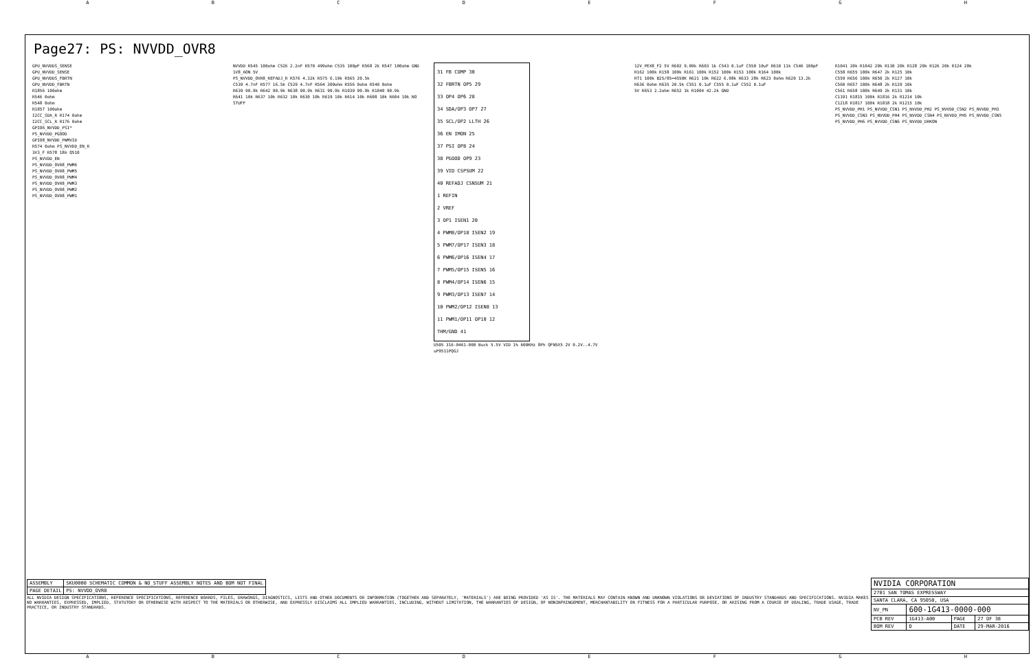ABCDEFGH
Page27: PS: NVVDD_OVR8
GPU_NVVDDS_SENSE
GPU_NVVDD_SENSE
GPU_NVVDDS_FBRTN
GPU_NVVDD_FBRTN
R1856 100ohm
R546 0ohm
R548 0ohm
R1857 100ohm
I2CC_SDA_R R174 0ohm
I2CC_SCL_R R176 0ohm
GPIO6_NVVDD_PSI*
PS_NVVDD_PGOOD
GPIO8_NVVDD_PWMVID
R574 0ohm PS_NVVDD_EN_R
3V3_F R578 18k Q510
PS_NVVDD_EN
PS_NVVDD_OVR8_PWM6
PS_NVVDD_OVR8_PWM5
PS_NVVDD_OVR8_PWM4
PS_NVVDD_OVR8_PWM3
PS_NVVDD_OVR8_PWM2
PS_NVVDD_OVR8_PWM1
NVVDD R545 100ohm C526 2.2nF R570 499ohm C535 100pF R568 2k R547 100ohm GND 1V8_AON 5V
PS_NVVDD_OVR8_REFADJ_R R576 4.32k R575 6.19k R565 20.5k
C539 4.7nF R577 16.5k C529 4.7nF R564 309ohm R556 0ohm R540 0ohm
R639 90.9k R642 90.9k R638 90.9k R631 90.9k R1039 90.9k R1040 90.9k
R641 10k R637 10k R632 10k R630 10k R619 10k R614 10k R608 10k R604 10k NO STUFF
31 FB COMP 30
32 FBRTN OP5 29
33 OP4 OP6 28
34 SDA/OP3 OP7 27
35 SCL/OP2 LLTH 26
36 EN IMON 25
37 PSI OP8 24
38 PGOOD OP9 23
39 VID CSPSUM 22
40 REFADJ CSNSUM 21
1 REFIN
2 VREF
3 OP1 ISEN1 20
4 PWM8/OP18 ISEN2 19
5 PWM7/OP17 ISEN3 18
6 PWM6/OP16 ISEN4 17
7 PWM5/OP15 ISEN5 16
8 PWM4/OP14 ISEN6 15
9 PWM3/OP13 ISEN7 14
10 PWM2/OP12 ISEN8 13
11 PWM1/OP11 OP10 12
THM/GND 41
U505 316-0461-000 Buck 5.5V VID 1% 600KHz 8Ph QFN5X5 2V 0.2V..4.7V uP9511PQGJ
12V_PEX8_F2 5V R602 9.09k R603 1k C543 0.1uF C550 10uF R610 11k C546 100pF
R162 100k R158 100k R161 100k R152 100k R153 100k R164 100k
RT1 100k B25/85=4550K R621 10k R622 6.98k R633 28k R623 0ohm R620 13.2k R636 0ohm R635 20.5k C551 0.1uF C555 0.1uF C552 0.1uF
5V R653 2.2ohm R652 1k R1004 42.2k GND
R1041 20k R1042 20k R130 20k R128 20k R126 20k R124 20k
C558 R655 100k R647 2k R125 10k
C559 R656 100k R650 2k R127 10k
C560 R657 100k R648 2k R129 10k
C561 R658 100k R649 2k R131 10k
C1191 R1815 100k R1816 2k R1214 10k
C1218 R1817 100k R1818 2k R1215 10k
PS_NVVDD_PH1 PS_NVVDD_CSN1 PS_NVVDD_PH2 PS_NVVDD_CSN2 PS_NVVDD_PH3 PS_NVVDD_CSN3 PS_NVVDD_PH4 PS_NVVDD_CSN4 PS_NVVDD_PH5 PS_NVVDD_CSN5 PS_NVVDD_PH6 PS_NVVDD_CSN6 PS_NVVDD_DRKON
| ASSEMBLY | SKU0000 SCHEMATIC COMMON & NO_STUFF ASSEMBLY NOTES AND BOM NOT FINAL |
| PAGE DETAIL | PS: NVVDD_OVR8 |
ALL NVIDIA DESIGN SPECIFICATIONS, REFERENCE SPECIFICATIONS, REFERENCE BOARDS, FILES, DRAWINGS, DIAGNOSTICS, LISTS AND OTHER DOCUMENTS OR INFORMATION (TOGETHER AND SEPARATELY, 'MATERIALS') ARE BEING PROVIDED 'AS IS'. THE MATERIALS MAY CONTAIN KNOWN AND UNKNOWN VIOLATIONS OR DEVIATIONS OF INDUSTRY STANDARDS AND SPECIFICATIONS. NVIDIA MAKES NO WARRANTIES, EXPRESSED, IMPLIED, STATUTORY OR OTHERWISE WITH RESPECT TO THE MATERIALS OR OTHERWISE, AND EXPRESSLY DISCLAIMS ALL IMPLIED WARRANTIES, INCLUDING, WITHOUT LIMITATION, THE WARRANTIES OF DESIGN, OF NONINFRINGEMENT, MERCHANTABILITY OR FITNESS FOR A PARTICULAR PURPOSE, OR ARISING FROM A COURSE OF DEALING, TRADE USAGE, TRADE PRACTICE, OR INDUSTRY STANDARDS.
| NVIDIA CORPORATION | | | |
| 2701 SAN TOMAS EXPRESSWAY | | | |
| SANTA CLARA, CA 95050, USA | | | |
| NV_PN | 600-1G413-0000-000 | | |
| PCB REV | 1G413-A00 | PAGE | 27 OF 38 |
| BOM REV | D | DATE | 29-MAR-2016 |
ABCDEFGH